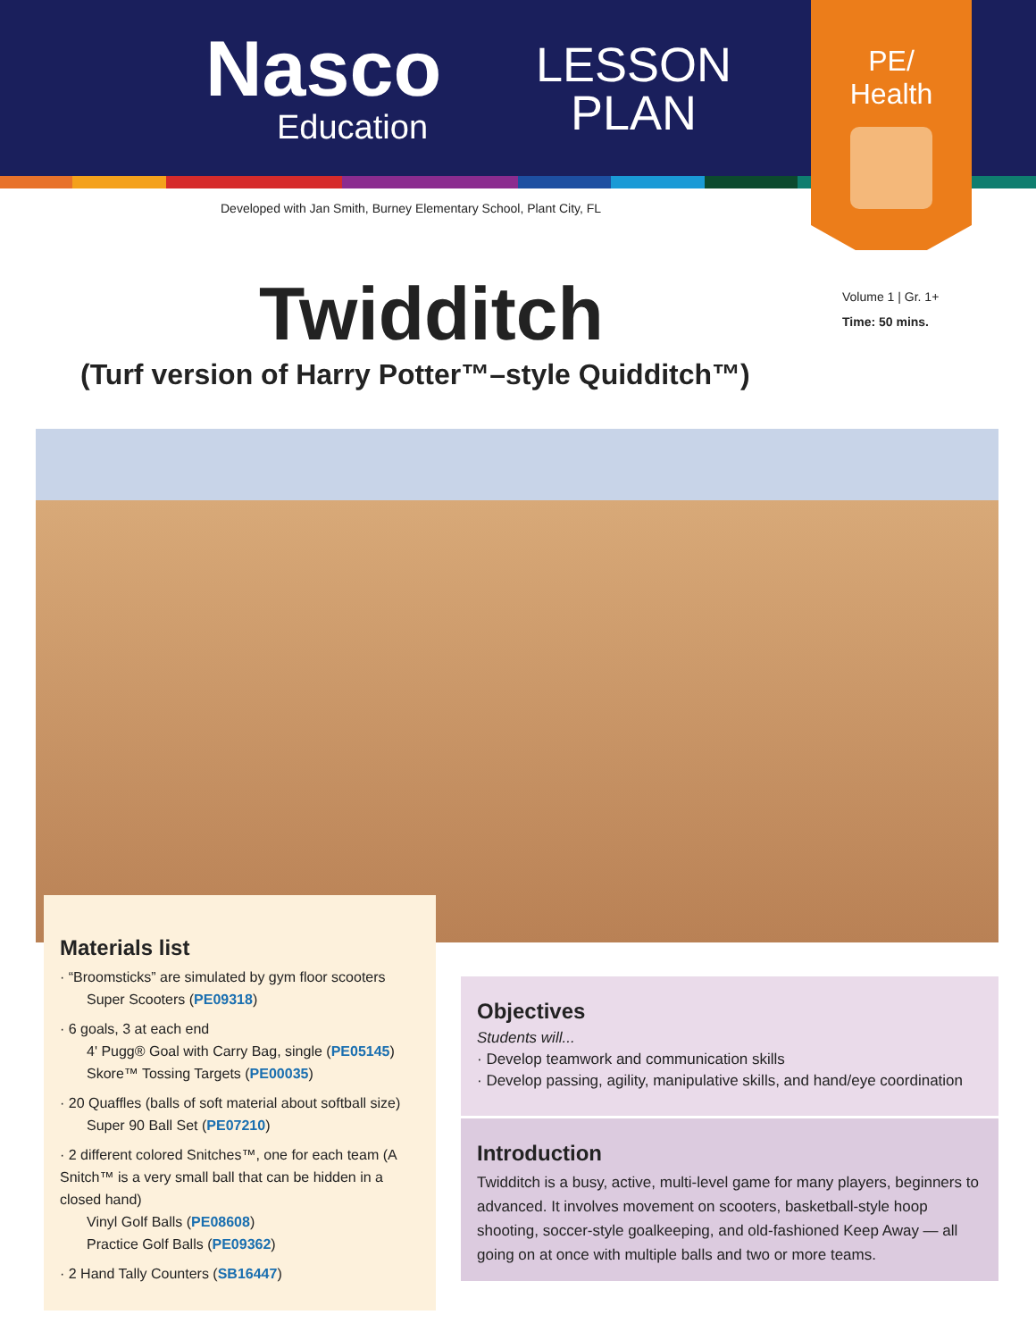Nasco
Education
LESSON
PLAN
PE/
Health
Developed with Jan Smith, Burney Elementary School, Plant City, FL
Volume 1 | Gr. 1+
Time: 50 mins.
Twidditch
(Turf version of Harry Potter™–style Quidditch™)
Materials list
· “Broomsticks” are simulated by gym floor scooters
Super Scooters (PE09318)
· 6 goals, 3 at each end
4' Pugg® Goal with Carry Bag, single (PE05145)
Skore™ Tossing Targets (PE00035)
· 20 Quaffles (balls of soft material about softball size)
Super 90 Ball Set (PE07210)
· 2 different colored Snitches™, one for each team (A Snitch™ is a very small ball that can be hidden in a closed hand)
Vinyl Golf Balls (PE08608)
Practice Golf Balls (PE09362)
· 2 Hand Tally Counters (SB16447)
Objectives
Students will...
· Develop teamwork and communication skills
· Develop passing, agility, manipulative skills, and hand/eye coordination
Introduction
Twidditch is a busy, active, multi-level game for many players, beginners to advanced. It involves movement on scooters, basketball-style hoop shooting, soccer-style goalkeeping, and old-fashioned Keep Away — all going on at once with multiple balls and two or more teams.